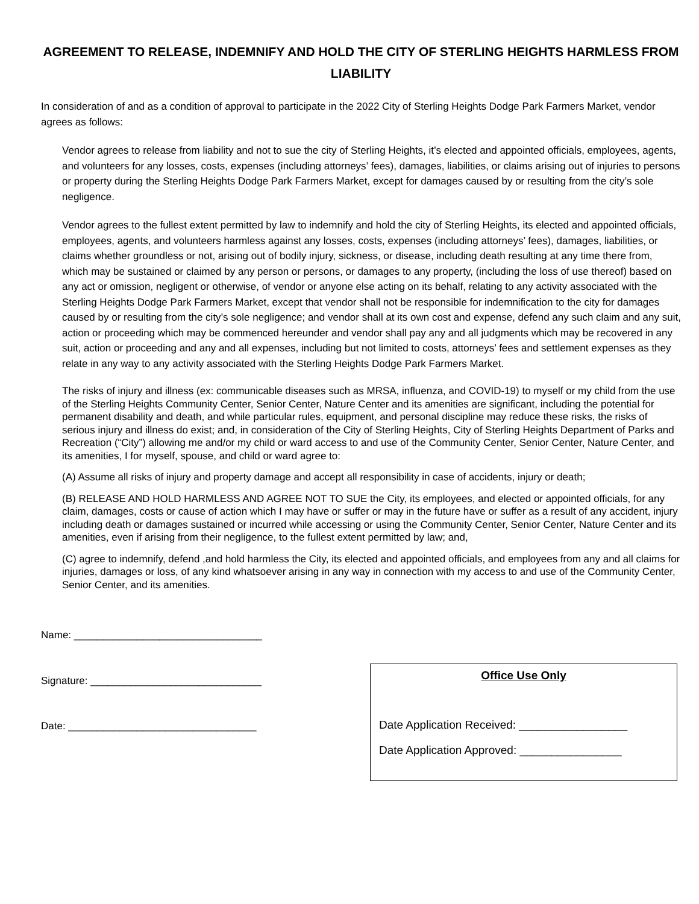AGREEMENT TO RELEASE, INDEMNIFY AND HOLD THE CITY OF STERLING HEIGHTS HARMLESS FROM LIABILITY
In consideration of and as a condition of approval to participate in the 2022 City of Sterling Heights Dodge Park Farmers Market, vendor agrees as follows:
Vendor agrees to release from liability and not to sue the city of Sterling Heights, it’s elected and appointed officials, employees, agents, and volunteers for any losses, costs, expenses (including attorneys’ fees), damages, liabilities, or claims arising out of injuries to persons or property during the Sterling Heights Dodge Park Farmers Market, except for damages caused by or resulting from the city’s sole negligence.
Vendor agrees to the fullest extent permitted by law to indemnify and hold the city of Sterling Heights, its elected and appointed officials, employees, agents, and volunteers harmless against any losses, costs, expenses (including attorneys’ fees), damages, liabilities, or claims whether groundless or not, arising out of bodily injury, sickness, or disease, including death resulting at any time there from, which may be sustained or claimed by any person or persons, or damages to any property, (including the loss of use thereof) based on any act or omission, negligent or otherwise, of vendor or anyone else acting on its behalf, relating to any activity associated with the Sterling Heights Dodge Park Farmers Market, except that vendor shall not be responsible for indemnification to the city for damages caused by or resulting from the city’s sole negligence; and vendor shall at its own cost and expense, defend any such claim and any suit, action or proceeding which may be commenced hereunder and vendor shall pay any and all judgments which may be recovered in any suit, action or proceeding and any and all expenses, including but not limited to costs, attorneys’ fees and settlement expenses as they relate in any way to any activity associated with the Sterling Heights Dodge Park Farmers Market.
The risks of injury and illness (ex: communicable diseases such as MRSA, influenza, and COVID-19) to myself or my child from the use of the Sterling Heights Community Center, Senior Center, Nature Center and its amenities are significant, including the potential for permanent disability and death, and while particular rules, equipment, and personal discipline may reduce these risks, the risks of serious injury and illness do exist; and, in consideration of the City of Sterling Heights, City of Sterling Heights Department of Parks and Recreation (“City”) allowing me and/or my child or ward access to and use of the Community Center, Senior Center, Nature Center, and its amenities, I for myself, spouse, and child or ward agree to:
(A) Assume all risks of injury and property damage and accept all responsibility in case of accidents, injury or death;
(B) RELEASE AND HOLD HARMLESS AND AGREE NOT TO SUE the City, its employees, and elected or appointed officials, for any claim, damages, costs or cause of action which I may have or suffer or may in the future have or suffer as a result of any accident, injury including death or damages sustained or incurred while accessing or using the Community Center, Senior Center, Nature Center and its amenities, even if arising from their negligence, to the fullest extent permitted by law; and,
(C) agree to indemnify, defend ,and hold harmless the City, its elected and appointed officials, and employees from any and all claims for injuries, damages or loss, of any kind whatsoever arising in any way in connection with my access to and use of the Community Center, Senior Center, and its amenities.
Name: _________________________________
Signature: ______________________________
Date: _________________________________
Office Use Only
Date Application Received: _________________
Date Application Approved: ________________